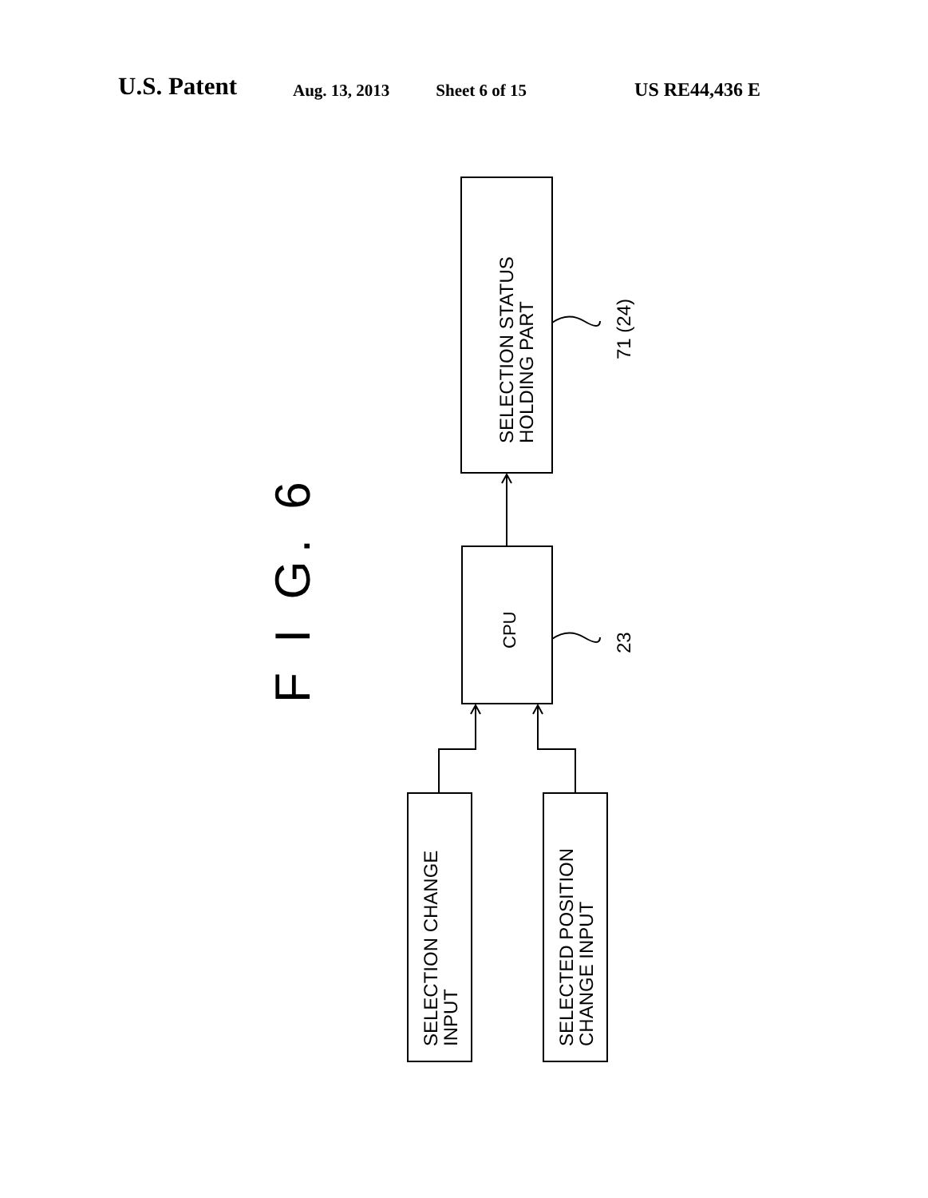U.S. Patent Aug. 13, 2013 Sheet 6 of 15 US RE44,436 E
F I G. 6
SELECTION STATUS
HOLDING PART
71 (24)
CPU
23
SELECTION CHANGE
INPUT
SELECTED POSITION
CHANGE INPUT